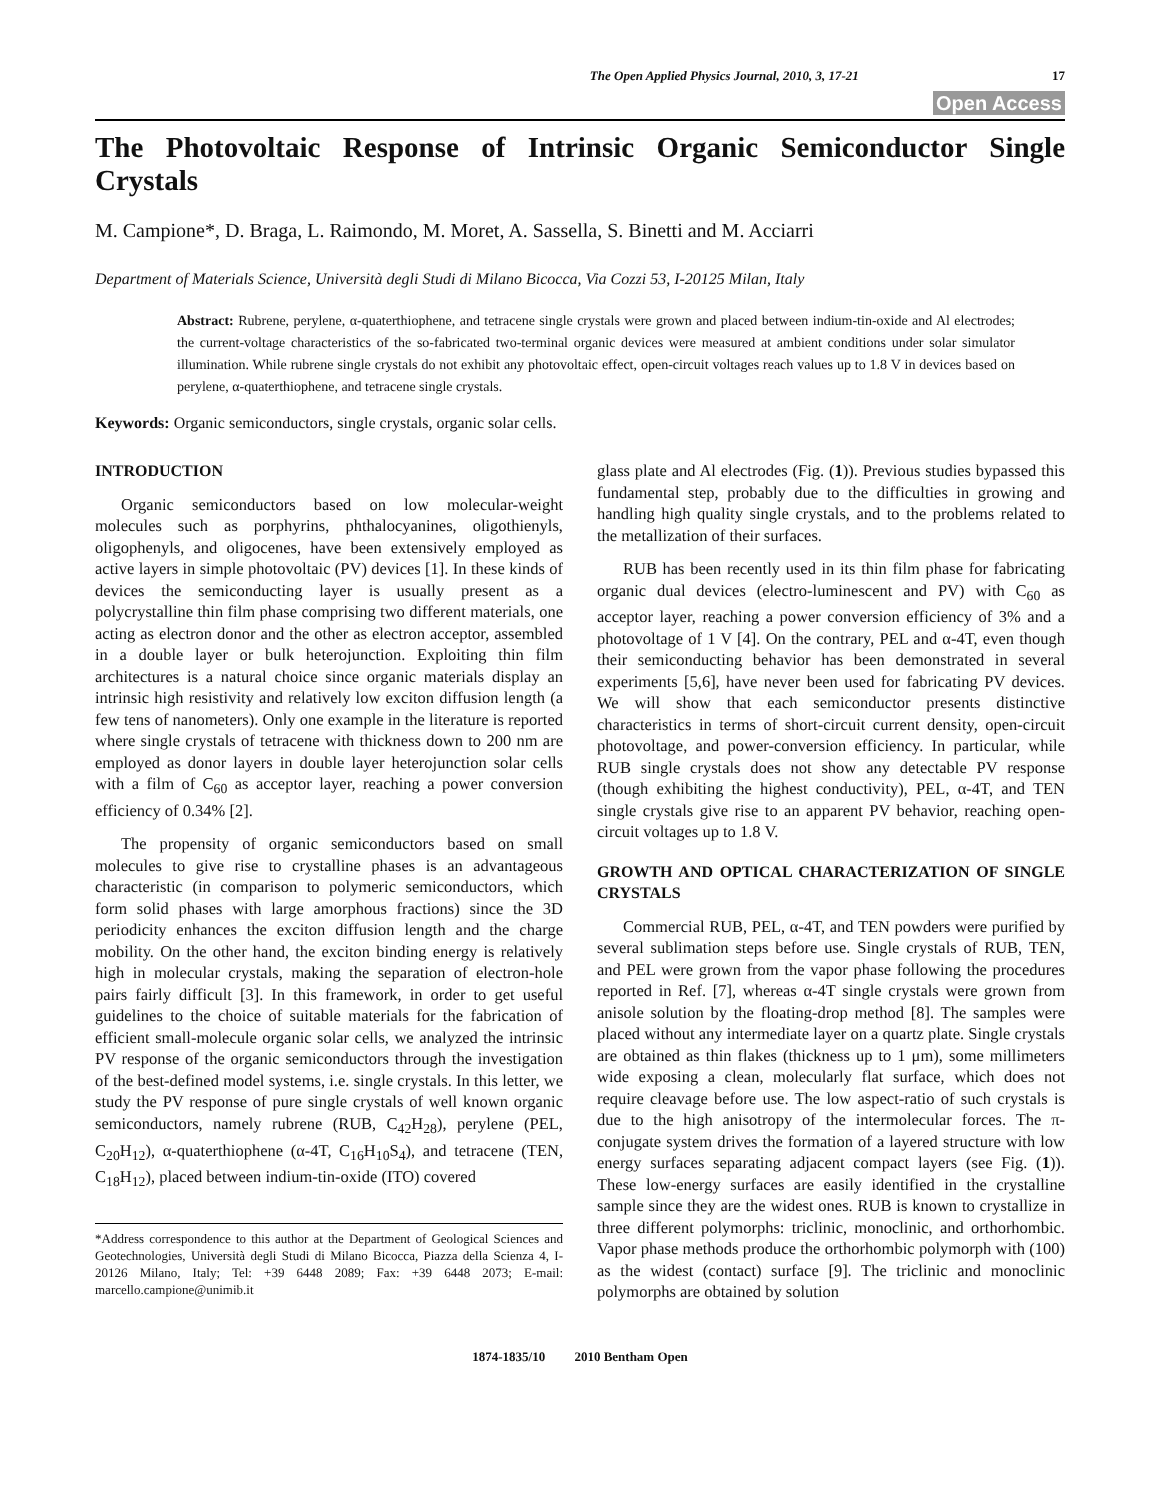The Open Applied Physics Journal, 2010, 3, 17-21 17
Open Access
The Photovoltaic Response of Intrinsic Organic Semiconductor Single Crystals
M. Campione*, D. Braga, L. Raimondo, M. Moret, A. Sassella, S. Binetti and M. Acciarri
Department of Materials Science, Università degli Studi di Milano Bicocca, Via Cozzi 53, I-20125 Milan, Italy
Abstract: Rubrene, perylene, α-quaterthiophene, and tetracene single crystals were grown and placed between indium-tin-oxide and Al electrodes; the current-voltage characteristics of the so-fabricated two-terminal organic devices were measured at ambient conditions under solar simulator illumination. While rubrene single crystals do not exhibit any photovoltaic effect, open-circuit voltages reach values up to 1.8 V in devices based on perylene, α-quaterthiophene, and tetracene single crystals.
Keywords: Organic semiconductors, single crystals, organic solar cells.
INTRODUCTION
Organic semiconductors based on low molecular-weight molecules such as porphyrins, phthalocyanines, oligothienyls, oligophenyls, and oligocenes, have been extensively employed as active layers in simple photovoltaic (PV) devices [1]. In these kinds of devices the semiconducting layer is usually present as a polycrystalline thin film phase comprising two different materials, one acting as electron donor and the other as electron acceptor, assembled in a double layer or bulk heterojunction. Exploiting thin film architectures is a natural choice since organic materials display an intrinsic high resistivity and relatively low exciton diffusion length (a few tens of nanometers). Only one example in the literature is reported where single crystals of tetracene with thickness down to 200 nm are employed as donor layers in double layer heterojunction solar cells with a film of C<sub>60</sub> as acceptor layer, reaching a power conversion efficiency of 0.34% [2].
The propensity of organic semiconductors based on small molecules to give rise to crystalline phases is an advantageous characteristic (in comparison to polymeric semiconductors, which form solid phases with large amorphous fractions) since the 3D periodicity enhances the exciton diffusion length and the charge mobility. On the other hand, the exciton binding energy is relatively high in molecular crystals, making the separation of electron-hole pairs fairly difficult [3]. In this framework, in order to get useful guidelines to the choice of suitable materials for the fabrication of efficient small-molecule organic solar cells, we analyzed the intrinsic PV response of the organic semiconductors through the investigation of the best-defined model systems, i.e. single crystals. In this letter, we study the PV response of pure single crystals of well known organic semiconductors, namely rubrene (RUB, C<sub>42</sub>H<sub>28</sub>), perylene (PEL, C<sub>20</sub>H<sub>12</sub>), α-quaterthiophene (α-4T, C<sub>16</sub>H<sub>10</sub>S<sub>4</sub>), and tetracene (TEN, C<sub>18</sub>H<sub>12</sub>), placed between indium-tin-oxide (ITO) covered
*Address correspondence to this author at the Department of Geological Sciences and Geotechnologies, Università degli Studi di Milano Bicocca, Piazza della Scienza 4, I-20126 Milano, Italy; Tel: +39 6448 2089; Fax: +39 6448 2073; E-mail: marcello.campione@unimib.it
glass plate and Al electrodes (Fig. (1)). Previous studies bypassed this fundamental step, probably due to the difficulties in growing and handling high quality single crystals, and to the problems related to the metallization of their surfaces.
RUB has been recently used in its thin film phase for fabricating organic dual devices (electro-luminescent and PV) with C<sub>60</sub> as acceptor layer, reaching a power conversion efficiency of 3% and a photovoltage of 1 V [4]. On the contrary, PEL and α-4T, even though their semiconducting behavior has been demonstrated in several experiments [5,6], have never been used for fabricating PV devices. We will show that each semiconductor presents distinctive characteristics in terms of short-circuit current density, open-circuit photovoltage, and power-conversion efficiency. In particular, while RUB single crystals does not show any detectable PV response (though exhibiting the highest conductivity), PEL, α-4T, and TEN single crystals give rise to an apparent PV behavior, reaching open-circuit voltages up to 1.8 V.
GROWTH AND OPTICAL CHARACTERIZATION OF SINGLE CRYSTALS
Commercial RUB, PEL, α-4T, and TEN powders were purified by several sublimation steps before use. Single crystals of RUB, TEN, and PEL were grown from the vapor phase following the procedures reported in Ref. [7], whereas α-4T single crystals were grown from anisole solution by the floating-drop method [8]. The samples were placed without any intermediate layer on a quartz plate. Single crystals are obtained as thin flakes (thickness up to 1 μm), some millimeters wide exposing a clean, molecularly flat surface, which does not require cleavage before use. The low aspect-ratio of such crystals is due to the high anisotropy of the intermolecular forces. The π-conjugate system drives the formation of a layered structure with low energy surfaces separating adjacent compact layers (see Fig. (1)). These low-energy surfaces are easily identified in the crystalline sample since they are the widest ones. RUB is known to crystallize in three different polymorphs: triclinic, monoclinic, and orthorhombic. Vapor phase methods produce the orthorhombic polymorph with (100) as the widest (contact) surface [9]. The triclinic and monoclinic polymorphs are obtained by solution
1874-1835/10 2010 Bentham Open